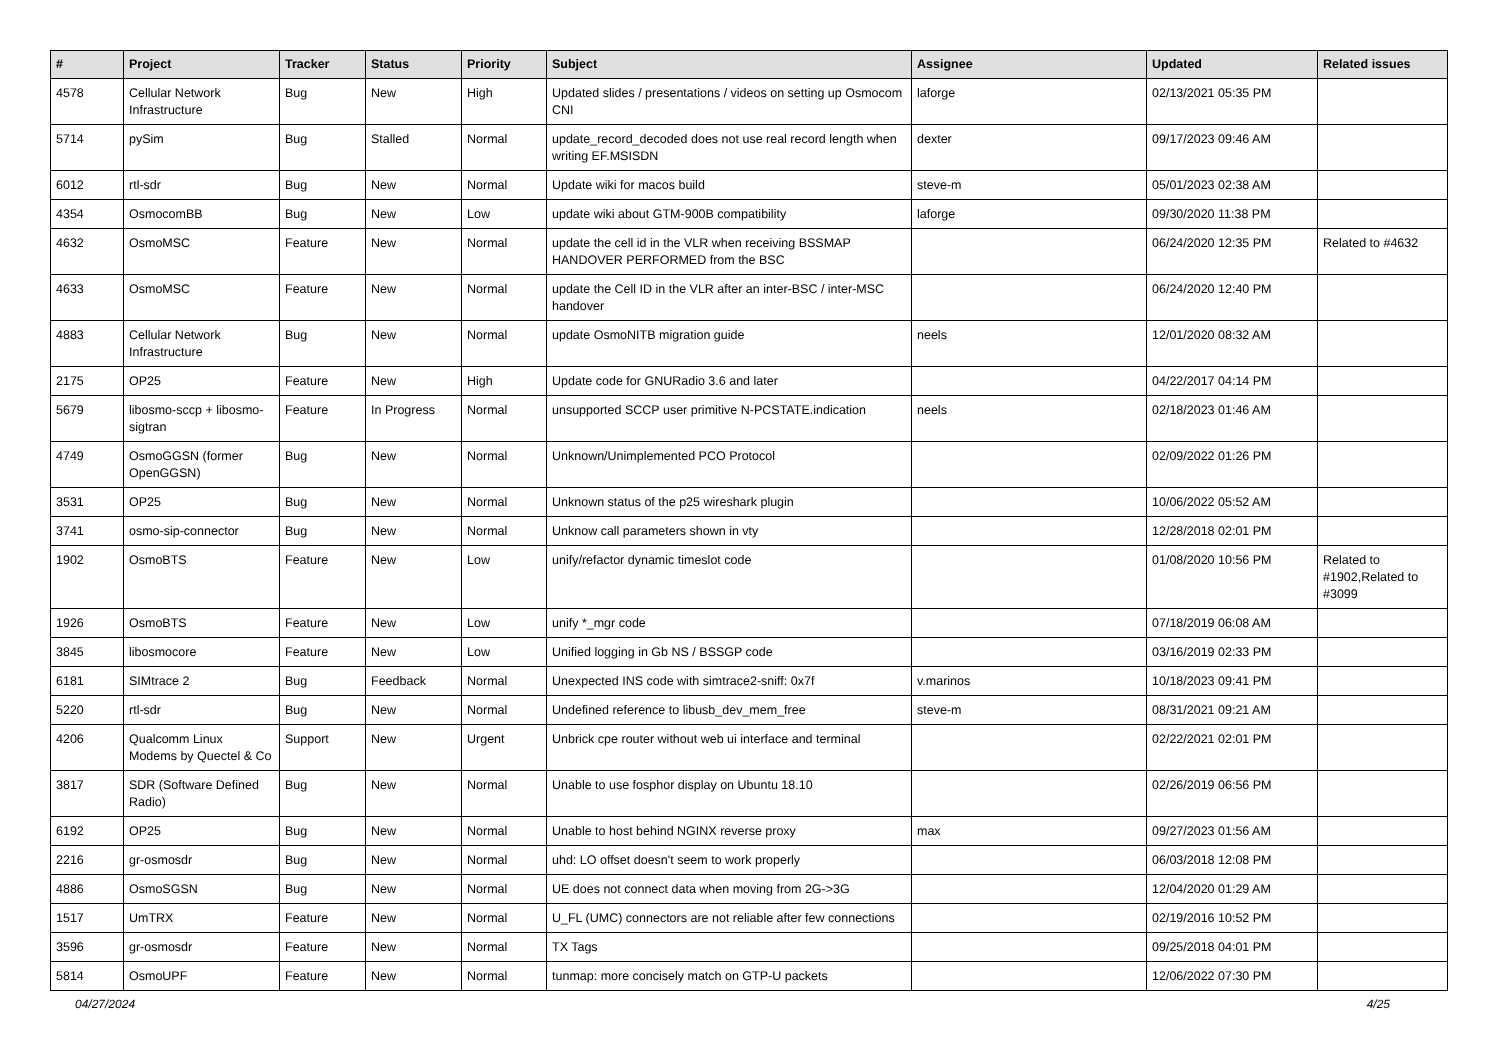| # | Project | Tracker | Status | Priority | Subject | Assignee | Updated | Related issues |
| --- | --- | --- | --- | --- | --- | --- | --- | --- |
| 4578 | Cellular Network Infrastructure | Bug | New | High | Updated slides / presentations / videos on setting up Osmocom CNI | laforge | 02/13/2021 05:35 PM | |
| 5714 | pySim | Bug | Stalled | Normal | update_record_decoded does not use real record length when writing EF.MSISDN | dexter | 09/17/2023 09:46 AM | |
| 6012 | rtl-sdr | Bug | New | Normal | Update wiki for macos build | steve-m | 05/01/2023 02:38 AM | |
| 4354 | OsmocomBB | Bug | New | Low | update wiki about GTM-900B compatibility | laforge | 09/30/2020 11:38 PM | |
| 4632 | OsmoMSC | Feature | New | Normal | update the cell id in the VLR when receiving BSSMAP HANDOVER PERFORMED from the BSC | | 06/24/2020 12:35 PM | Related to #4632 |
| 4633 | OsmoMSC | Feature | New | Normal | update the Cell ID in the VLR after an inter-BSC / inter-MSC handover | | 06/24/2020 12:40 PM | |
| 4883 | Cellular Network Infrastructure | Bug | New | Normal | update OsmoNITB migration guide | neels | 12/01/2020 08:32 AM | |
| 2175 | OP25 | Feature | New | High | Update code for GNURadio 3.6 and later | | 04/22/2017 04:14 PM | |
| 5679 | libosmo-sccp + libosmo-sigtran | Feature | In Progress | Normal | unsupported SCCP user primitive N-PCSTATE.indication | neels | 02/18/2023 01:46 AM | |
| 4749 | OsmoGGSN (former OpenGGSN) | Bug | New | Normal | Unknown/Unimplemented PCO Protocol | | 02/09/2022 01:26 PM | |
| 3531 | OP25 | Bug | New | Normal | Unknown status of the p25 wireshark plugin | | 10/06/2022 05:52 AM | |
| 3741 | osmo-sip-connector | Bug | New | Normal | Unknow call parameters shown in vty | | 12/28/2018 02:01 PM | |
| 1902 | OsmoBTS | Feature | New | Low | unify/refactor dynamic timeslot code | | 01/08/2020 10:56 PM | Related to #1902,Related to #3099 |
| 1926 | OsmoBTS | Feature | New | Low | unify *_mgr code | | 07/18/2019 06:08 AM | |
| 3845 | libosmocore | Feature | New | Low | Unified logging in Gb NS / BSSGP code | | 03/16/2019 02:33 PM | |
| 6181 | SIMtrace 2 | Bug | Feedback | Normal | Unexpected INS code with simtrace2-sniff: 0x7f | v.marinos | 10/18/2023 09:41 PM | |
| 5220 | rtl-sdr | Bug | New | Normal | Undefined reference to libusb_dev_mem_free | steve-m | 08/31/2021 09:21 AM | |
| 4206 | Qualcomm Linux Modems by Quectel & Co | Support | New | Urgent | Unbrick cpe router without web ui interface and terminal | | 02/22/2021 02:01 PM | |
| 3817 | SDR (Software Defined Radio) | Bug | New | Normal | Unable to use fosphor display on Ubuntu 18.10 | | 02/26/2019 06:56 PM | |
| 6192 | OP25 | Bug | New | Normal | Unable to host behind NGINX reverse proxy | max | 09/27/2023 01:56 AM | |
| 2216 | gr-osmosdr | Bug | New | Normal | uhd: LO offset doesn't seem to work properly | | 06/03/2018 12:08 PM | |
| 4886 | OsmoSGSN | Bug | New | Normal | UE does not connect data when moving from 2G->3G | | 12/04/2020 01:29 AM | |
| 1517 | UmTRX | Feature | New | Normal | U_FL (UMC) connectors are not reliable after few connections | | 02/19/2016 10:52 PM | |
| 3596 | gr-osmosdr | Feature | New | Normal | TX Tags | | 09/25/2018 04:01 PM | |
| 5814 | OsmoUPF | Feature | New | Normal | tunmap: more concisely match on GTP-U packets | | 12/06/2022 07:30 PM | |
04/27/2024 4/25